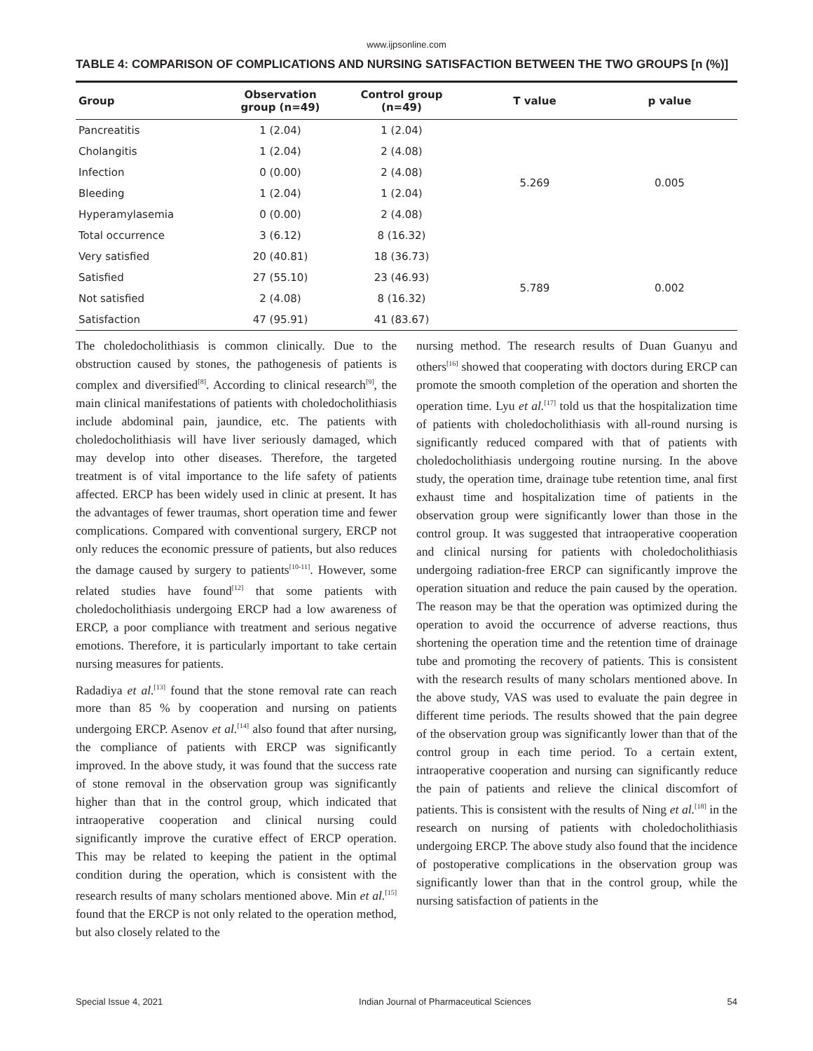www.ijpsonline.com
TABLE 4: COMPARISON OF COMPLICATIONS AND NURSING SATISFACTION BETWEEN THE TWO GROUPS [n (%)]
| Group | Observation group (n=49) | Control group (n=49) | T value | p value |
| --- | --- | --- | --- | --- |
| Pancreatitis | 1 (2.04) | 1 (2.04) | 5.269 | 0.005 |
| Cholangitis | 1 (2.04) | 2 (4.08) | | |
| Infection | 0 (0.00) | 2 (4.08) | | |
| Bleeding | 1 (2.04) | 1 (2.04) | | |
| Hyperamylasemia | 0 (0.00) | 2 (4.08) | | |
| Total occurrence | 3 (6.12) | 8 (16.32) | | |
| Very satisfied | 20 (40.81) | 18 (36.73) | 5.789 | 0.002 |
| Satisfied | 27 (55.10) | 23 (46.93) | | |
| Not satisfied | 2 (4.08) | 8 (16.32) | | |
| Satisfaction | 47 (95.91) | 41 (83.67) | | |
The choledocholithiasis is common clinically. Due to the obstruction caused by stones, the pathogenesis of patients is complex and diversified<sup>[8]</sup>. According to clinical research<sup>[9]</sup>, the main clinical manifestations of patients with choledocholithiasis include abdominal pain, jaundice, etc. The patients with choledocholithiasis will have liver seriously damaged, which may develop into other diseases. Therefore, the targeted treatment is of vital importance to the life safety of patients affected. ERCP has been widely used in clinic at present. It has the advantages of fewer traumas, short operation time and fewer complications. Compared with conventional surgery, ERCP not only reduces the economic pressure of patients, but also reduces the damage caused by surgery to patients<sup>[10-11]</sup>. However, some related studies have found<sup>[12]</sup> that some patients with choledocholithiasis undergoing ERCP had a low awareness of ERCP, a poor compliance with treatment and serious negative emotions. Therefore, it is particularly important to take certain nursing measures for patients.
Radadiya et al.<sup>[13]</sup> found that the stone removal rate can reach more than 85 % by cooperation and nursing on patients undergoing ERCP. Asenov et al.<sup>[14]</sup> also found that after nursing, the compliance of patients with ERCP was significantly improved. In the above study, it was found that the success rate of stone removal in the observation group was significantly higher than that in the control group, which indicated that intraoperative cooperation and clinical nursing could significantly improve the curative effect of ERCP operation. This may be related to keeping the patient in the optimal condition during the operation, which is consistent with the research results of many scholars mentioned above. Min et al.<sup>[15]</sup> found that the ERCP is not only related to the operation method, but also closely related to the
nursing method. The research results of Duan Guanyu and others<sup>[16]</sup> showed that cooperating with doctors during ERCP can promote the smooth completion of the operation and shorten the operation time. Lyu et al.<sup>[17]</sup> told us that the hospitalization time of patients with choledocholithiasis with all-round nursing is significantly reduced compared with that of patients with choledocholithiasis undergoing routine nursing. In the above study, the operation time, drainage tube retention time, anal first exhaust time and hospitalization time of patients in the observation group were significantly lower than those in the control group. It was suggested that intraoperative cooperation and clinical nursing for patients with choledocholithiasis undergoing radiation-free ERCP can significantly improve the operation situation and reduce the pain caused by the operation. The reason may be that the operation was optimized during the operation to avoid the occurrence of adverse reactions, thus shortening the operation time and the retention time of drainage tube and promoting the recovery of patients. This is consistent with the research results of many scholars mentioned above. In the above study, VAS was used to evaluate the pain degree in different time periods. The results showed that the pain degree of the observation group was significantly lower than that of the control group in each time period. To a certain extent, intraoperative cooperation and nursing can significantly reduce the pain of patients and relieve the clinical discomfort of patients. This is consistent with the results of Ning et al.<sup>[18]</sup> in the research on nursing of patients with choledocholithiasis undergoing ERCP. The above study also found that the incidence of postoperative complications in the observation group was significantly lower than that in the control group, while the nursing satisfaction of patients in the
Special Issue 4, 2021 Indian Journal of Pharmaceutical Sciences 54